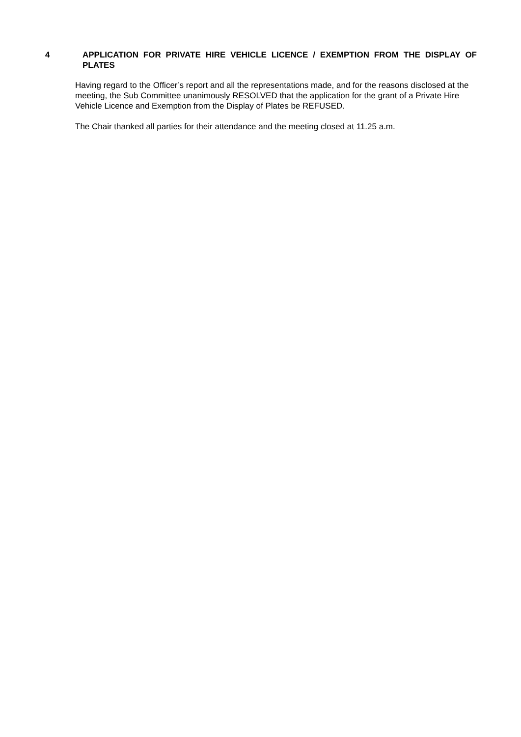4 APPLICATION FOR PRIVATE HIRE VEHICLE LICENCE / EXEMPTION FROM THE DISPLAY OF PLATES
Having regard to the Officer’s report and all the representations made, and for the reasons disclosed at the meeting, the Sub Committee unanimously RESOLVED that the application for the grant of a Private Hire Vehicle Licence and Exemption from the Display of Plates be REFUSED.
The Chair thanked all parties for their attendance and the meeting closed at 11.25 a.m.